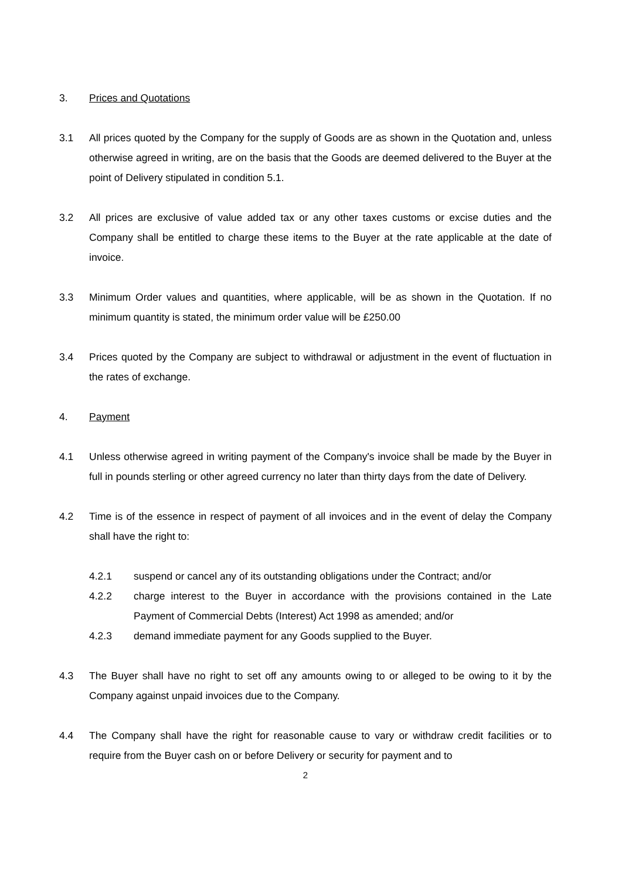3. Prices and Quotations
3.1 All prices quoted by the Company for the supply of Goods are as shown in the Quotation and, unless otherwise agreed in writing, are on the basis that the Goods are deemed delivered to the Buyer at the point of Delivery stipulated in condition 5.1.
3.2 All prices are exclusive of value added tax or any other taxes customs or excise duties and the Company shall be entitled to charge these items to the Buyer at the rate applicable at the date of invoice.
3.3 Minimum Order values and quantities, where applicable, will be as shown in the Quotation. If no minimum quantity is stated, the minimum order value will be £250.00
3.4 Prices quoted by the Company are subject to withdrawal or adjustment in the event of fluctuation in the rates of exchange.
4. Payment
4.1 Unless otherwise agreed in writing payment of the Company's invoice shall be made by the Buyer in full in pounds sterling or other agreed currency no later than thirty days from the date of Delivery.
4.2 Time is of the essence in respect of payment of all invoices and in the event of delay the Company shall have the right to:
4.2.1 suspend or cancel any of its outstanding obligations under the Contract; and/or
4.2.2 charge interest to the Buyer in accordance with the provisions contained in the Late Payment of Commercial Debts (Interest) Act 1998 as amended; and/or
4.2.3 demand immediate payment for any Goods supplied to the Buyer.
4.3 The Buyer shall have no right to set off any amounts owing to or alleged to be owing to it by the Company against unpaid invoices due to the Company.
4.4 The Company shall have the right for reasonable cause to vary or withdraw credit facilities or to require from the Buyer cash on or before Delivery or security for payment and to
2